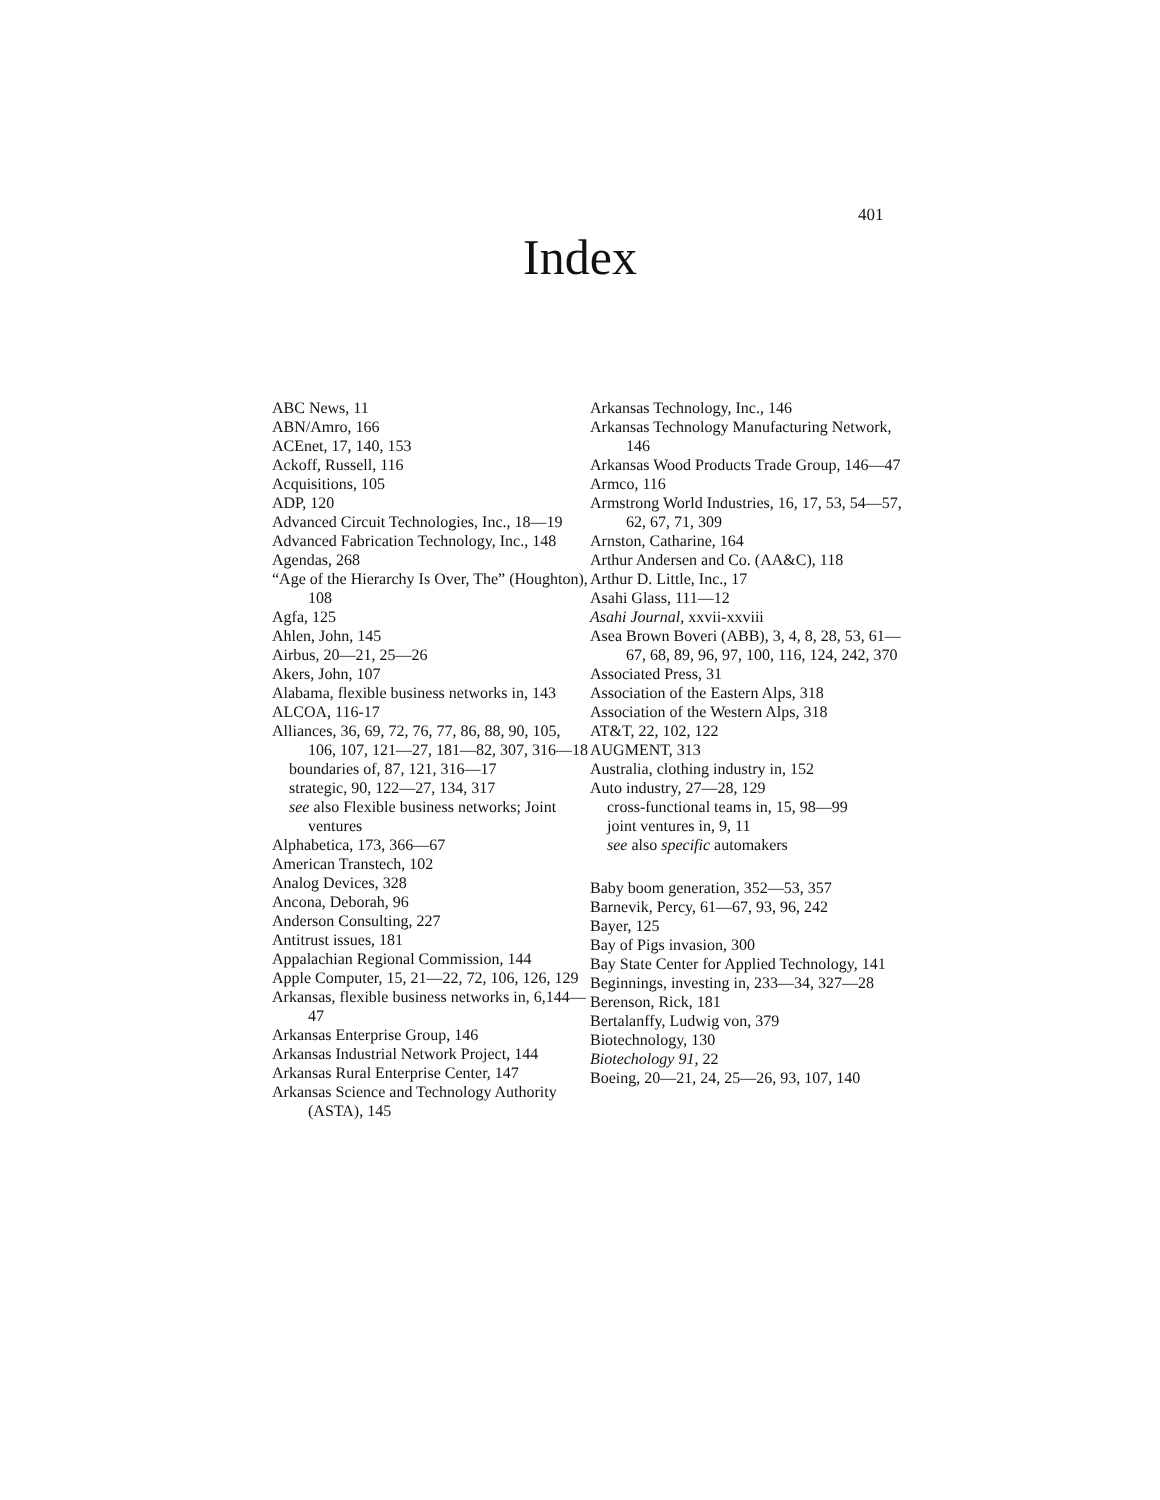401
Index
ABC News, 11
ABN/Amro, 166
ACEnet, 17, 140, 153
Ackoff, Russell, 116
Acquisitions, 105
ADP, 120
Advanced Circuit Technologies, Inc., 18—19
Advanced Fabrication Technology, Inc., 148
Agendas, 268
“Age of the Hierarchy Is Over, The” (Houghton), 108
Agfa, 125
Ahlen, John, 145
Airbus, 20—21, 25—26
Akers, John, 107
Alabama, flexible business networks in, 143
ALCOA, 116-17
Alliances, 36, 69, 72, 76, 77, 86, 88, 90, 105, 106, 107, 121—27, 181—82, 307, 316—18
boundaries of, 87, 121, 316—17
strategic, 90, 122—27, 134, 317
see also Flexible business networks; Joint ventures
Alphabetica, 173, 366—67
American Transtech, 102
Analog Devices, 328
Ancona, Deborah, 96
Anderson Consulting, 227
Antitrust issues, 181
Appalachian Regional Commission, 144
Apple Computer, 15, 21—22, 72, 106, 126, 129
Arkansas, flexible business networks in, 6,144—47
Arkansas Enterprise Group, 146
Arkansas Industrial Network Project, 144
Arkansas Rural Enterprise Center, 147
Arkansas Science and Technology Authority (ASTA), 145
Arkansas Technology, Inc., 146
Arkansas Technology Manufacturing Network, 146
Arkansas Wood Products Trade Group, 146—47
Armco, 116
Armstrong World Industries, 16, 17, 53, 54—57, 62, 67, 71, 309
Arnston, Catharine, 164
Arthur Andersen and Co. (AA&C), 118
Arthur D. Little, Inc., 17
Asahi Glass, 111—12
Asahi Journal, xxvii-xxviii
Asea Brown Boveri (ABB), 3, 4, 8, 28, 53, 61—67, 68, 89, 96, 97, 100, 116, 124, 242, 370
Associated Press, 31
Association of the Eastern Alps, 318
Association of the Western Alps, 318
AT&T, 22, 102, 122
AUGMENT, 313
Australia, clothing industry in, 152
Auto industry, 27—28, 129
cross-functional teams in, 15, 98—99
joint ventures in, 9, 11
see also specific automakers
Baby boom generation, 352—53, 357
Barnevik, Percy, 61—67, 93, 96, 242
Bayer, 125
Bay of Pigs invasion, 300
Bay State Center for Applied Technology, 141
Beginnings, investing in, 233—34, 327—28
Berenson, Rick, 181
Bertalanffy, Ludwig von, 379
Biotechnology, 130
Biotechology 91, 22
Boeing, 20—21, 24, 25—26, 93, 107, 140